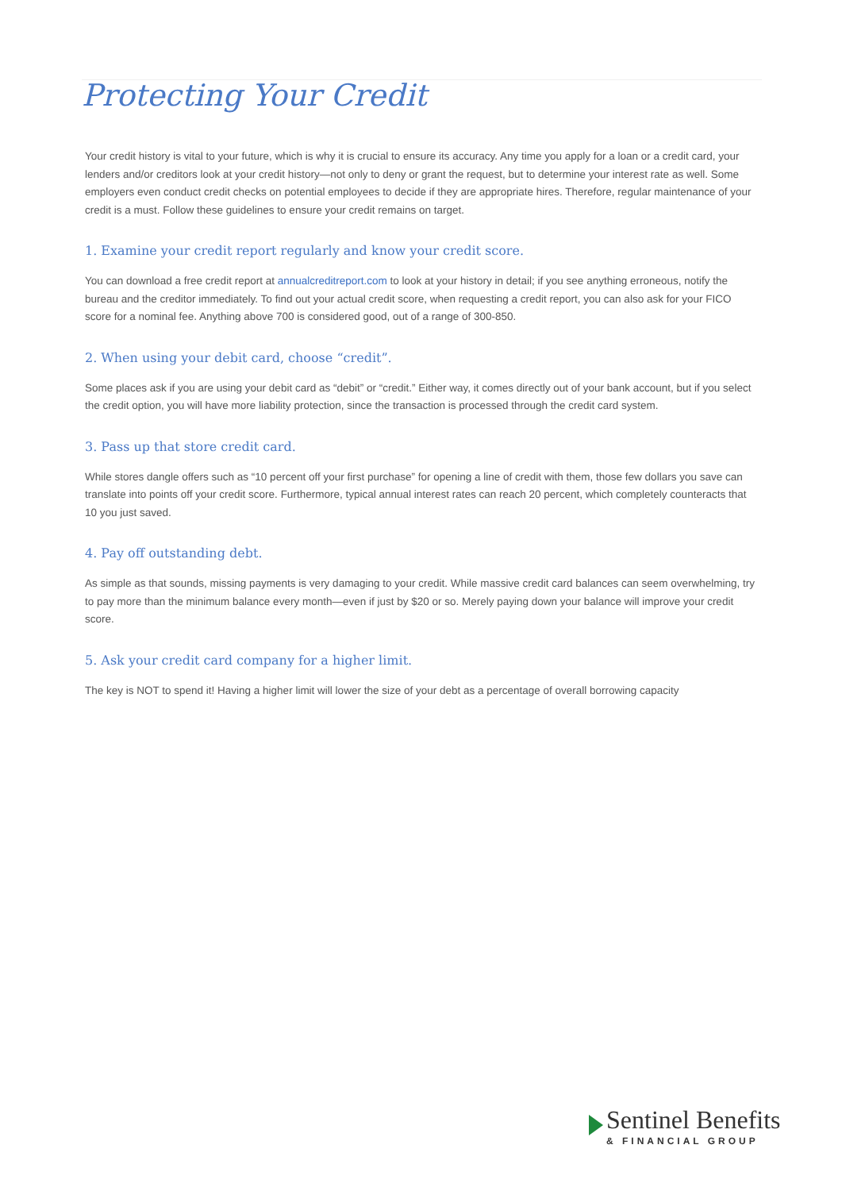Protecting Your Credit
Your credit history is vital to your future, which is why it is crucial to ensure its accuracy. Any time you apply for a loan or a credit card, your lenders and/or creditors look at your credit history—not only to deny or grant the request, but to determine your interest rate as well. Some employers even conduct credit checks on potential employees to decide if they are appropriate hires. Therefore, regular maintenance of your credit is a must. Follow these guidelines to ensure your credit remains on target.
1. Examine your credit report regularly and know your credit score.
You can download a free credit report at annualcreditreport.com to look at your history in detail; if you see anything erroneous, notify the bureau and the creditor immediately. To find out your actual credit score, when requesting a credit report, you can also ask for your FICO score for a nominal fee. Anything above 700 is considered good, out of a range of 300-850.
2. When using your debit card, choose “credit”.
Some places ask if you are using your debit card as “debit” or “credit.” Either way, it comes directly out of your bank account, but if you select the credit option, you will have more liability protection, since the transaction is processed through the credit card system.
3. Pass up that store credit card.
While stores dangle offers such as “10 percent off your first purchase” for opening a line of credit with them, those few dollars you save can translate into points off your credit score. Furthermore, typical annual interest rates can reach 20 percent, which completely counteracts that 10 you just saved.
4. Pay off outstanding debt.
As simple as that sounds, missing payments is very damaging to your credit. While massive credit card balances can seem overwhelming, try to pay more than the minimum balance every month—even if just by $20 or so. Merely paying down your balance will improve your credit score.
5. Ask your credit card company for a higher limit.
The key is NOT to spend it! Having a higher limit will lower the size of your debt as a percentage of overall borrowing capacity
Sentinel Benefits
& FINANCIAL GROUP